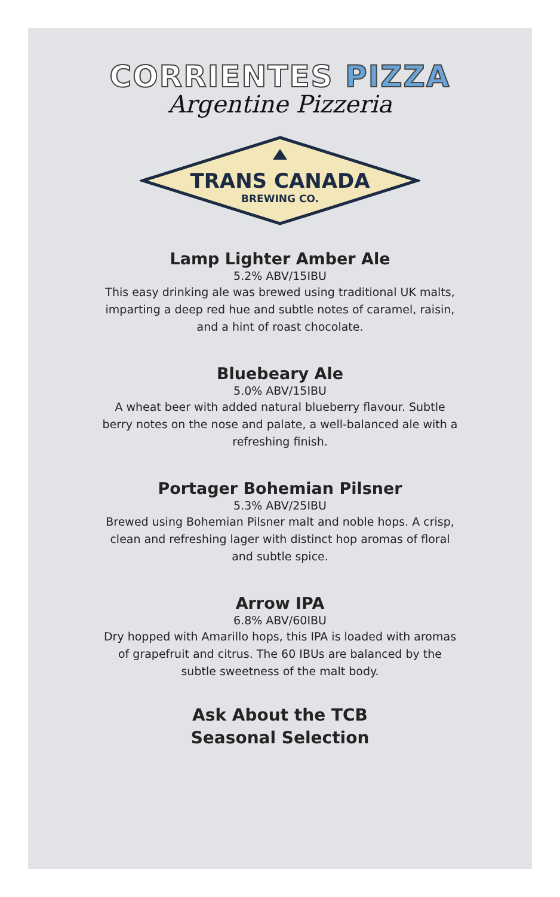CORRIENTES PIZZA
Argentine Pizzeria
TRANS CANADA
BREWING CO.
Lamp Lighter Amber Ale
5.2% ABV/15IBU
This easy drinking ale was brewed using traditional UK malts, imparting a deep red hue and subtle notes of caramel, raisin, and a hint of roast chocolate.
Bluebeary Ale
5.0% ABV/15IBU
A wheat beer with added natural blueberry flavour. Subtle berry notes on the nose and palate, a well-balanced ale with a refreshing finish.
Portager Bohemian Pilsner
5.3% ABV/25IBU
Brewed using Bohemian Pilsner malt and noble hops. A crisp, clean and refreshing lager with distinct hop aromas of floral and subtle spice.
Arrow IPA
6.8% ABV/60IBU
Dry hopped with Amarillo hops, this IPA is loaded with aromas of grapefruit and citrus. The 60 IBUs are balanced by the subtle sweetness of the malt body.
Ask About the TCB
Seasonal Selection